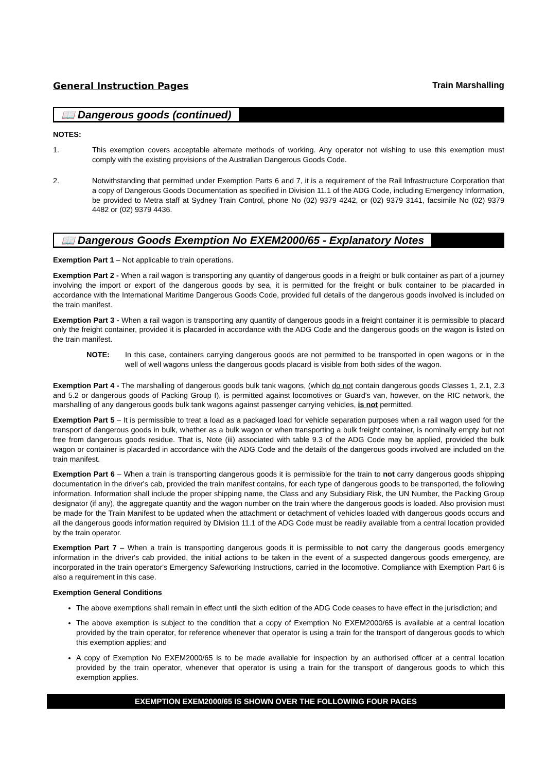General Instruction Pages Train Marshalling
📖 Dangerous goods (continued)
NOTES:
1. This exemption covers acceptable alternate methods of working. Any operator not wishing to use this exemption must comply with the existing provisions of the Australian Dangerous Goods Code.
2. Notwithstanding that permitted under Exemption Parts 6 and 7, it is a requirement of the Rail Infrastructure Corporation that a copy of Dangerous Goods Documentation as specified in Division 11.1 of the ADG Code, including Emergency Information, be provided to Metra staff at Sydney Train Control, phone No (02) 9379 4242, or (02) 9379 3141, facsimile No (02) 9379 4482 or (02) 9379 4436.
📖 Dangerous Goods Exemption No EXEM2000/65 - Explanatory Notes
Exemption Part 1 – Not applicable to train operations.
Exemption Part 2 - When a rail wagon is transporting any quantity of dangerous goods in a freight or bulk container as part of a journey involving the import or export of the dangerous goods by sea, it is permitted for the freight or bulk container to be placarded in accordance with the International Maritime Dangerous Goods Code, provided full details of the dangerous goods involved is included on the train manifest.
Exemption Part 3 - When a rail wagon is transporting any quantity of dangerous goods in a freight container it is permissible to placard only the freight container, provided it is placarded in accordance with the ADG Code and the dangerous goods on the wagon is listed on the train manifest.
NOTE: In this case, containers carrying dangerous goods are not permitted to be transported in open wagons or in the well of well wagons unless the dangerous goods placard is visible from both sides of the wagon.
Exemption Part 4 - The marshalling of dangerous goods bulk tank wagons, (which do not contain dangerous goods Classes 1, 2.1, 2.3 and 5.2 or dangerous goods of Packing Group I), is permitted against locomotives or Guard's van, however, on the RIC network, the marshalling of any dangerous goods bulk tank wagons against passenger carrying vehicles, is not permitted.
Exemption Part 5 – It is permissible to treat a load as a packaged load for vehicle separation purposes when a rail wagon used for the transport of dangerous goods in bulk, whether as a bulk wagon or when transporting a bulk freight container, is nominally empty but not free from dangerous goods residue. That is, Note (iii) associated with table 9.3 of the ADG Code may be applied, provided the bulk wagon or container is placarded in accordance with the ADG Code and the details of the dangerous goods involved are included on the train manifest.
Exemption Part 6 – When a train is transporting dangerous goods it is permissible for the train to not carry dangerous goods shipping documentation in the driver's cab, provided the train manifest contains, for each type of dangerous goods to be transported, the following information. Information shall include the proper shipping name, the Class and any Subsidiary Risk, the UN Number, the Packing Group designator (if any), the aggregate quantity and the wagon number on the train where the dangerous goods is loaded. Also provision must be made for the Train Manifest to be updated when the attachment or detachment of vehicles loaded with dangerous goods occurs and all the dangerous goods information required by Division 11.1 of the ADG Code must be readily available from a central location provided by the train operator.
Exemption Part 7 – When a train is transporting dangerous goods it is permissible to not carry the dangerous goods emergency information in the driver's cab provided, the initial actions to be taken in the event of a suspected dangerous goods emergency, are incorporated in the train operator's Emergency Safeworking Instructions, carried in the locomotive. Compliance with Exemption Part 6 is also a requirement in this case.
Exemption General Conditions
The above exemptions shall remain in effect until the sixth edition of the ADG Code ceases to have effect in the jurisdiction; and
The above exemption is subject to the condition that a copy of Exemption No EXEM2000/65 is available at a central location provided by the train operator, for reference whenever that operator is using a train for the transport of dangerous goods to which this exemption applies; and
A copy of Exemption No EXEM2000/65 is to be made available for inspection by an authorised officer at a central location provided by the train operator, whenever that operator is using a train for the transport of dangerous goods to which this exemption applies.
EXEMPTION EXEM2000/65 IS SHOWN OVER THE FOLLOWING FOUR PAGES